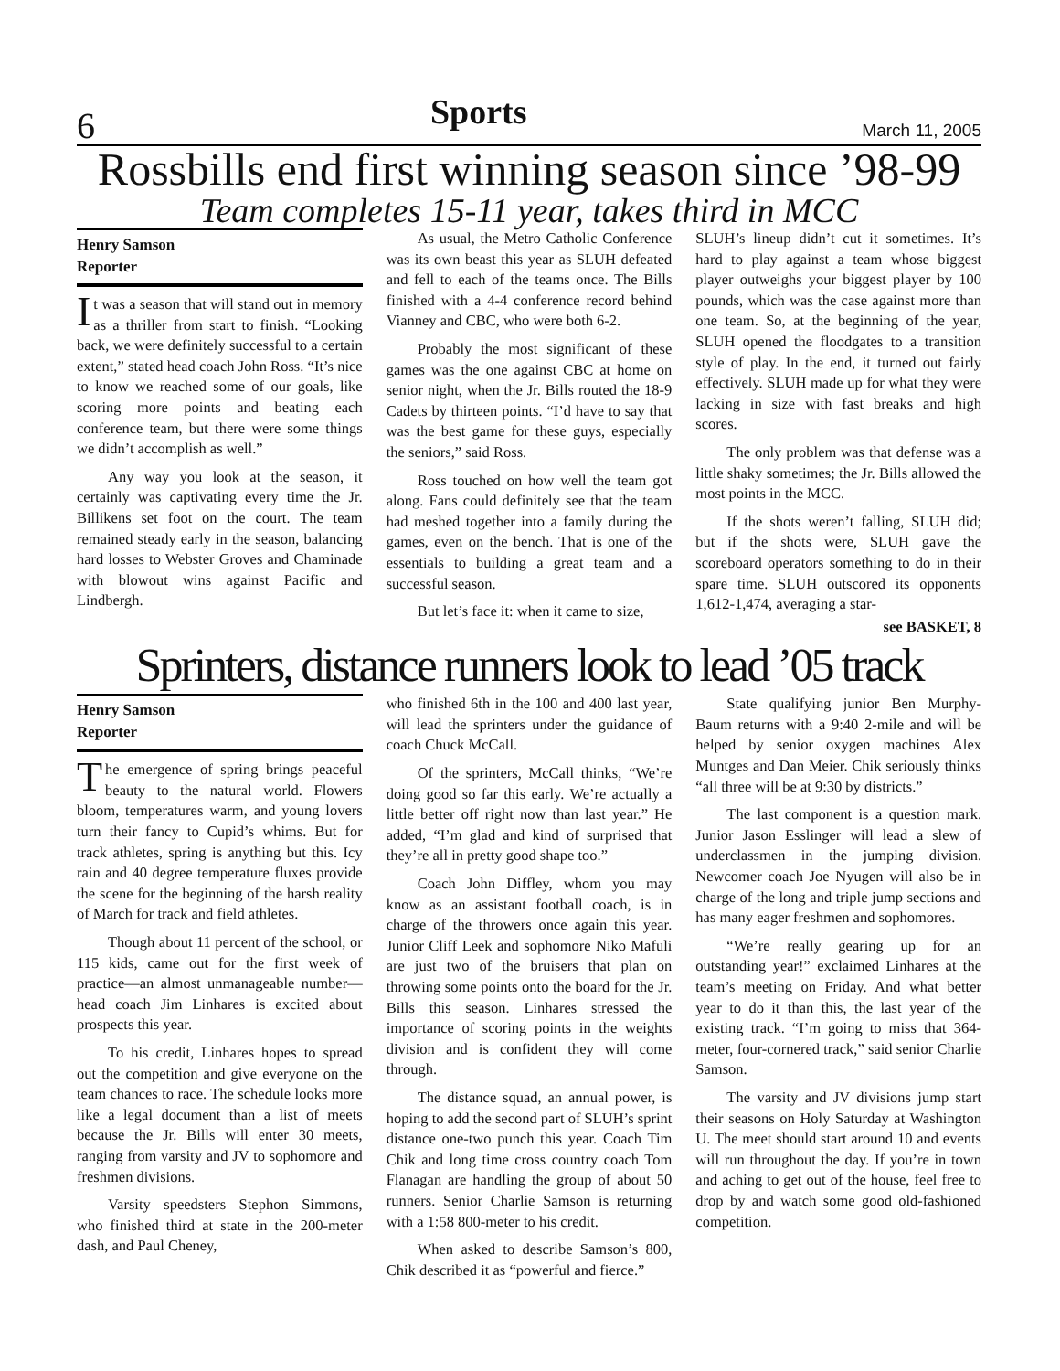6 Sports March 11, 2005
Rossbills end first winning season since ’98-99
Team completes 15-11 year, takes third in MCC
Henry Samson
Reporter
It was a season that will stand out in memory as a thriller from start to finish. “Looking back, we were definitely successful to a certain extent,” stated head coach John Ross. “It’s nice to know we reached some of our goals, like scoring more points and beating each conference team, but there were some things we didn’t accomplish as well.”
Any way you look at the season, it certainly was captivating every time the Jr. Billikens set foot on the court. The team remained steady early in the season, balancing hard losses to Webster Groves and Chaminade with blowout wins against Pacific and Lindbergh.
As usual, the Metro Catholic Conference was its own beast this year as SLUH defeated and fell to each of the teams once. The Bills finished with a 4-4 conference record behind Vianney and CBC, who were both 6-2.
Probably the most significant of these games was the one against CBC at home on senior night, when the Jr. Bills routed the 18-9 Cadets by thirteen points. “I’d have to say that was the best game for these guys, especially the seniors,” said Ross.
Ross touched on how well the team got along. Fans could definitely see that the team had meshed together into a family during the games, even on the bench. That is one of the essentials to building a great team and a successful season.
But let’s face it: when it came to size,
SLUH’s lineup didn’t cut it sometimes. It’s hard to play against a team whose biggest player outweighs your biggest player by 100 pounds, which was the case against more than one team. So, at the beginning of the year, SLUH opened the floodgates to a transition style of play. In the end, it turned out fairly effectively. SLUH made up for what they were lacking in size with fast breaks and high scores.
The only problem was that defense was a little shaky sometimes; the Jr. Bills allowed the most points in the MCC.
If the shots weren’t falling, SLUH did; but if the shots were, SLUH gave the scoreboard operators something to do in their spare time. SLUH outscored its opponents 1,612-1,474, averaging a star-
see BASKET, 8
Sprinters, distance runners look to lead ’05 track
Henry Samson
Reporter
The emergence of spring brings peaceful beauty to the natural world. Flowers bloom, temperatures warm, and young lovers turn their fancy to Cupid’s whims. But for track athletes, spring is anything but this. Icy rain and 40 degree temperature fluxes provide the scene for the beginning of the harsh reality of March for track and field athletes.
Though about 11 percent of the school, or 115 kids, came out for the first week of practice—an almost unmanageable number—head coach Jim Linhares is excited about prospects this year.
To his credit, Linhares hopes to spread out the competition and give everyone on the team chances to race. The schedule looks more like a legal document than a list of meets because the Jr. Bills will enter 30 meets, ranging from varsity and JV to sophomore and freshmen divisions.
Varsity speedsters Stephon Simmons, who finished third at state in the 200-meter dash, and Paul Cheney,
who finished 6th in the 100 and 400 last year, will lead the sprinters under the guidance of coach Chuck McCall.
Of the sprinters, McCall thinks, “We’re doing good so far this early. We’re actually a little better off right now than last year.” He added, “I’m glad and kind of surprised that they’re all in pretty good shape too.”
Coach John Diffley, whom you may know as an assistant football coach, is in charge of the throwers once again this year. Junior Cliff Leek and sophomore Niko Mafuli are just two of the bruisers that plan on throwing some points onto the board for the Jr. Bills this season. Linhares stressed the importance of scoring points in the weights division and is confident they will come through.
The distance squad, an annual power, is hoping to add the second part of SLUH’s sprint distance one-two punch this year. Coach Tim Chik and long time cross country coach Tom Flanagan are handling the group of about 50 runners. Senior Charlie Samson is returning with a 1:58 800-meter to his credit.
When asked to describe Samson’s 800, Chik described it as “powerful and fierce.”
State qualifying junior Ben Murphy-Baum returns with a 9:40 2-mile and will be helped by senior oxygen machines Alex Muntges and Dan Meier. Chik seriously thinks “all three will be at 9:30 by districts.”
The last component is a question mark. Junior Jason Esslinger will lead a slew of underclassmen in the jumping division. Newcomer coach Joe Nyugen will also be in charge of the long and triple jump sections and has many eager freshmen and sophomores.
“We’re really gearing up for an outstanding year!” exclaimed Linhares at the team’s meeting on Friday. And what better year to do it than this, the last year of the existing track. “I’m going to miss that 364-meter, four-cornered track,” said senior Charlie Samson.
The varsity and JV divisions jump start their seasons on Holy Saturday at Washington U. The meet should start around 10 and events will run throughout the day. If you’re in town and aching to get out of the house, feel free to drop by and watch some good old-fashioned competition.